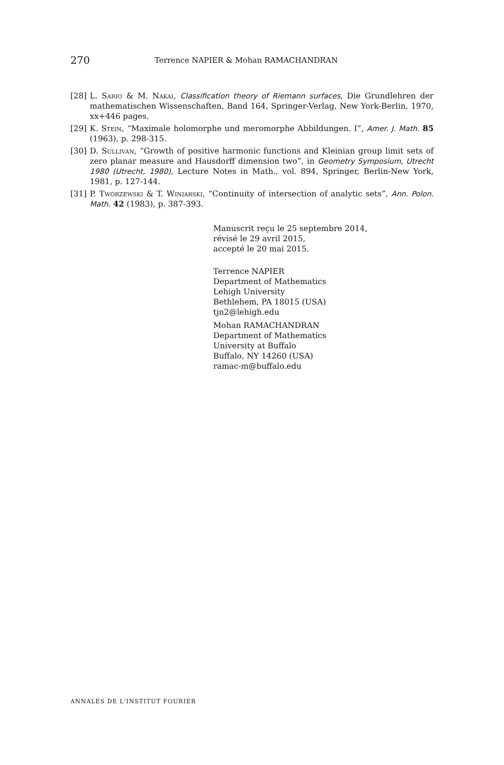270 Terrence NAPIER & Mohan RAMACHANDRAN
[28] L. Sario & M. Nakai, Classification theory of Riemann surfaces, Die Grundlehren der mathematischen Wissenschaften, Band 164, Springer-Verlag, New York-Berlin, 1970, xx+446 pages.
[29] K. Stein, “Maximale holomorphe und meromorphe Abbildungen. I”, Amer. J. Math. 85 (1963), p. 298-315.
[30] D. Sullivan, “Growth of positive harmonic functions and Kleinian group limit sets of zero planar measure and Hausdorff dimension two”, in Geometry Symposium, Utrecht 1980 (Utrecht, 1980), Lecture Notes in Math., vol. 894, Springer, Berlin-New York, 1981, p. 127-144.
[31] P. Tworzewski & T. Winiarski, “Continuity of intersection of analytic sets”, Ann. Polon. Math. 42 (1983), p. 387-393.
Manuscrit reçu le 25 septembre 2014,
révisé le 29 avril 2015,
accepté le 20 mai 2015.
Terrence NAPIER
Department of Mathematics
Lehigh University
Bethlehem, PA 18015 (USA)
tjn2@lehigh.edu
Mohan RAMACHANDRAN
Department of Mathematics
University at Buffalo
Buffalo, NY 14260 (USA)
ramac-m@buffalo.edu
ANNALES DE L'INSTITUT FOURIER